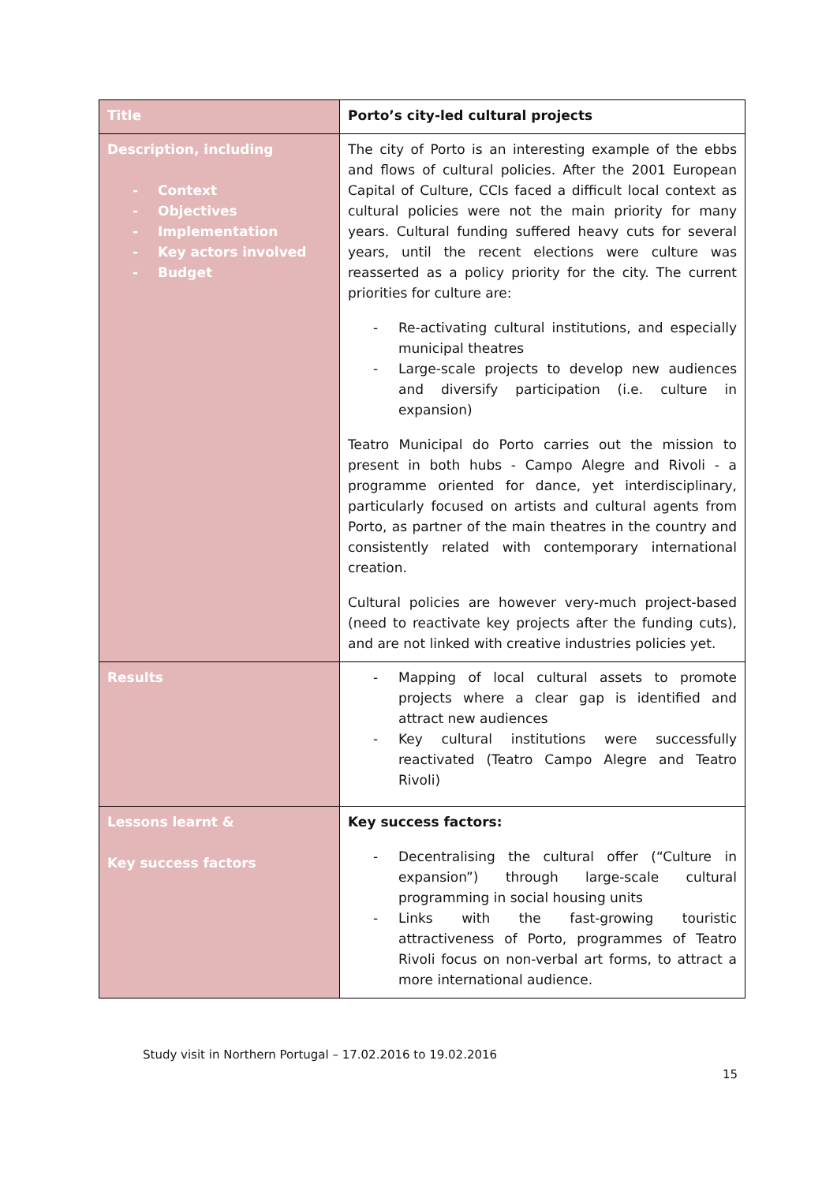| Title | Porto’s city-led cultural projects |
| Description, including - Context - Objectives - Implementation - Key actors involved - Budget | The city of Porto is an interesting example of the ebbs and flows of cultural policies. After the 2001 European Capital of Culture, CCIs faced a difficult local context as cultural policies were not the main priority for many years. Cultural funding suffered heavy cuts for several years, until the recent elections were culture was reasserted as a policy priority for the city. The current priorities for culture are: - Re-activating cultural institutions, and especially municipal theatres - Large-scale projects to develop new audiences and diversify participation (i.e. culture in expansion) Teatro Municipal do Porto carries out the mission to present in both hubs - Campo Alegre and Rivoli - a programme oriented for dance, yet interdisciplinary, particularly focused on artists and cultural agents from Porto, as partner of the main theatres in the country and consistently related with contemporary international creation. Cultural policies are however very-much project-based (need to reactivate key projects after the funding cuts), and are not linked with creative industries policies yet. |
| Results | - Mapping of local cultural assets to promote projects where a clear gap is identified and attract new audiences - Key cultural institutions were successfully reactivated (Teatro Campo Alegre and Teatro Rivoli) |
| Lessons learnt & Key success factors | Key success factors: - Decentralising the cultural offer (“Culture in expansion”) through large-scale cultural programming in social housing units - Links with the fast-growing touristic attractiveness of Porto, programmes of Teatro Rivoli focus on non-verbal art forms, to attract a more international audience. |
Study visit in Northern Portugal – 17.02.2016 to 19.02.2016
15